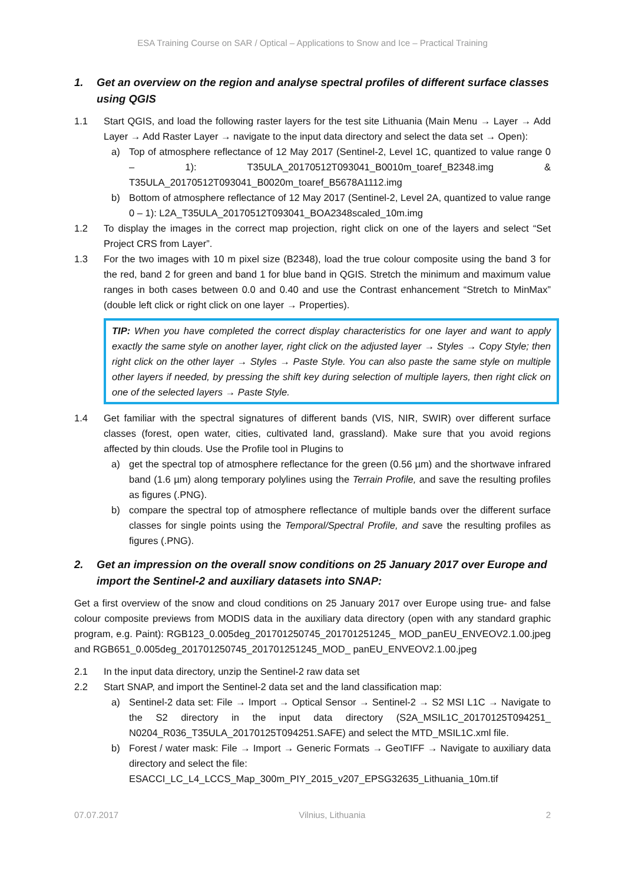ESA Training Course on SAR / Optical – Applications to Snow and Ice – Practical Training
1. Get an overview on the region and analyse spectral profiles of different surface classes using QGIS
1.1 Start QGIS, and load the following raster layers for the test site Lithuania (Main Menu → Layer → Add Layer → Add Raster Layer → navigate to the input data directory and select the data set → Open):
a) Top of atmosphere reflectance of 12 May 2017 (Sentinel-2, Level 1C, quantized to value range 0 – 1): T35ULA_20170512T093041_B0010m_toaref_B2348.img & T35ULA_20170512T093041_B0020m_toaref_B5678A1112.img
b) Bottom of atmosphere reflectance of 12 May 2017 (Sentinel-2, Level 2A, quantized to value range 0 – 1): L2A_T35ULA_20170512T093041_BOA2348scaled_10m.img
1.2 To display the images in the correct map projection, right click on one of the layers and select “Set Project CRS from Layer”.
1.3 For the two images with 10 m pixel size (B2348), load the true colour composite using the band 3 for the red, band 2 for green and band 1 for blue band in QGIS. Stretch the minimum and maximum value ranges in both cases between 0.0 and 0.40 and use the Contrast enhancement “Stretch to MinMax” (double left click or right click on one layer → Properties).
TIP: When you have completed the correct display characteristics for one layer and want to apply exactly the same style on another layer, right click on the adjusted layer → Styles → Copy Style; then right click on the other layer → Styles → Paste Style. You can also paste the same style on multiple other layers if needed, by pressing the shift key during selection of multiple layers, then right click on one of the selected layers → Paste Style.
1.4 Get familiar with the spectral signatures of different bands (VIS, NIR, SWIR) over different surface classes (forest, open water, cities, cultivated land, grassland). Make sure that you avoid regions affected by thin clouds. Use the Profile tool in Plugins to
a) get the spectral top of atmosphere reflectance for the green (0.56 µm) and the shortwave infrared band (1.6 µm) along temporary polylines using the Terrain Profile, and save the resulting profiles as figures (.PNG).
b) compare the spectral top of atmosphere reflectance of multiple bands over the different surface classes for single points using the Temporal/Spectral Profile, and save the resulting profiles as figures (.PNG).
2. Get an impression on the overall snow conditions on 25 January 2017 over Europe and import the Sentinel-2 and auxiliary datasets into SNAP:
Get a first overview of the snow and cloud conditions on 25 January 2017 over Europe using true- and false colour composite previews from MODIS data in the auxiliary data directory (open with any standard graphic program, e.g. Paint): RGB123_0.005deg_201701250745_201701251245_ MOD_panEU_ENVEOV2.1.00.jpeg and RGB651_0.005deg_201701250745_201701251245_MOD_ panEU_ENVEOV2.1.00.jpeg
2.1 In the input data directory, unzip the Sentinel-2 raw data set
2.2 Start SNAP, and import the Sentinel-2 data set and the land classification map:
a) Sentinel-2 data set: File → Import → Optical Sensor → Sentinel-2 → S2 MSI L1C → Navigate to the S2 directory in the input data directory (S2A_MSIL1C_20170125T094251_ N0204_R036_T35ULA_20170125T094251.SAFE) and select the MTD_MSIL1C.xml file.
b) Forest / water mask: File → Import → Generic Formats → GeoTIFF → Navigate to auxiliary data directory and select the file:
ESACCI_LC_L4_LCCS_Map_300m_PIY_2015_v207_EPSG32635_Lithuania_10m.tif
07.07.2017 Vilnius, Lithuania 2